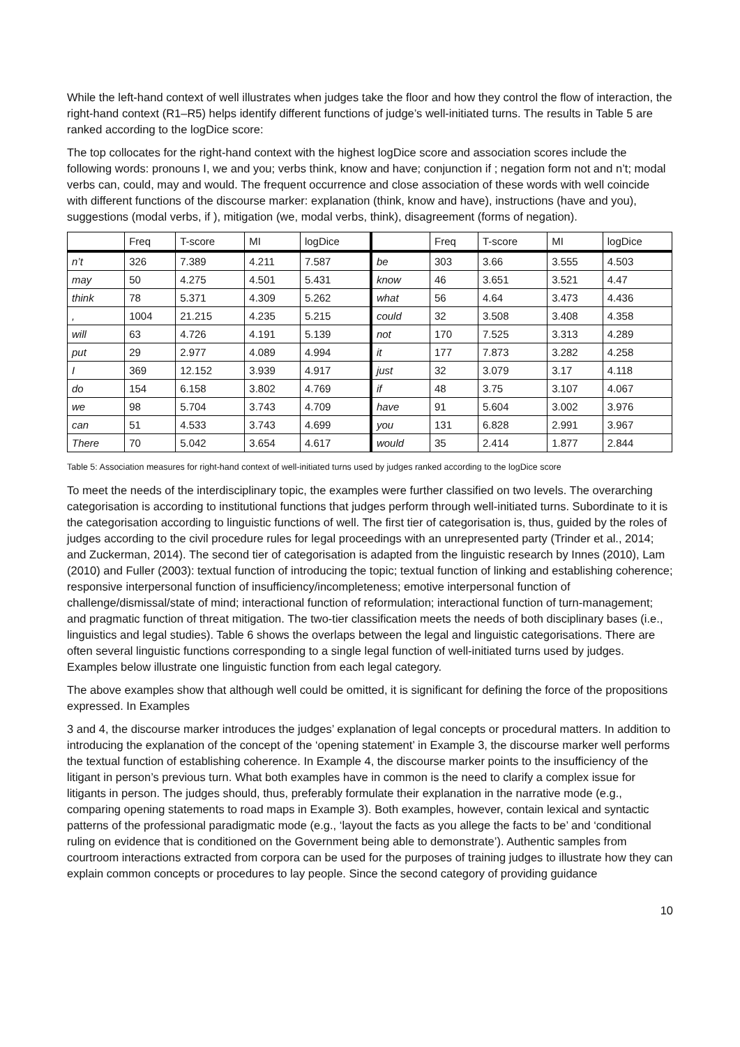While the left-hand context of well illustrates when judges take the floor and how they control the flow of interaction, the right-hand context (R1–R5) helps identify different functions of judge’s well-initiated turns. The results in Table 5 are ranked according to the logDice score:
The top collocates for the right-hand context with the highest logDice score and association scores include the following words: pronouns I, we and you; verbs think, know and have; conjunction if ; negation form not and n’t; modal verbs can, could, may and would. The frequent occurrence and close association of these words with well coincide with different functions of the discourse marker: explanation (think, know and have), instructions (have and you), suggestions (modal verbs, if ), mitigation (we, modal verbs, think), disagreement (forms of negation).
| | Freq | T-score | MI | logDice | | Freq | T-score | MI | logDice |
| --- | --- | --- | --- | --- | --- | --- | --- | --- | --- |
| n’t | 326 | 7.389 | 4.211 | 7.587 | be | 303 | 3.66 | 3.555 | 4.503 |
| may | 50 | 4.275 | 4.501 | 5.431 | know | 46 | 3.651 | 3.521 | 4.47 |
| think | 78 | 5.371 | 4.309 | 5.262 | what | 56 | 4.64 | 3.473 | 4.436 |
| , | 1004 | 21.215 | 4.235 | 5.215 | could | 32 | 3.508 | 3.408 | 4.358 |
| will | 63 | 4.726 | 4.191 | 5.139 | not | 170 | 7.525 | 3.313 | 4.289 |
| put | 29 | 2.977 | 4.089 | 4.994 | it | 177 | 7.873 | 3.282 | 4.258 |
| I | 369 | 12.152 | 3.939 | 4.917 | just | 32 | 3.079 | 3.17 | 4.118 |
| do | 154 | 6.158 | 3.802 | 4.769 | if | 48 | 3.75 | 3.107 | 4.067 |
| we | 98 | 5.704 | 3.743 | 4.709 | have | 91 | 5.604 | 3.002 | 3.976 |
| can | 51 | 4.533 | 3.743 | 4.699 | you | 131 | 6.828 | 2.991 | 3.967 |
| There | 70 | 5.042 | 3.654 | 4.617 | would | 35 | 2.414 | 1.877 | 2.844 |
Table 5: Association measures for right-hand context of well-initiated turns used by judges ranked according to the logDice score
To meet the needs of the interdisciplinary topic, the examples were further classified on two levels. The overarching categorisation is according to institutional functions that judges perform through well-initiated turns. Subordinate to it is the categorisation according to linguistic functions of well. The first tier of categorisation is, thus, guided by the roles of judges according to the civil procedure rules for legal proceedings with an unrepresented party (Trinder et al., 2014; and Zuckerman, 2014). The second tier of categorisation is adapted from the linguistic research by Innes (2010), Lam (2010) and Fuller (2003): textual function of introducing the topic; textual function of linking and establishing coherence; responsive interpersonal function of insufficiency/incompleteness; emotive interpersonal function of challenge/dismissal/state of mind; interactional function of reformulation; interactional function of turn-management; and pragmatic function of threat mitigation. The two-tier classification meets the needs of both disciplinary bases (i.e., linguistics and legal studies). Table 6 shows the overlaps between the legal and linguistic categorisations. There are often several linguistic functions corresponding to a single legal function of well-initiated turns used by judges. Examples below illustrate one linguistic function from each legal category.
The above examples show that although well could be omitted, it is significant for defining the force of the propositions expressed. In Examples
3 and 4, the discourse marker introduces the judges’ explanation of legal concepts or procedural matters. In addition to introducing the explanation of the concept of the ‘opening statement’ in Example 3, the discourse marker well performs the textual function of establishing coherence. In Example 4, the discourse marker points to the insufficiency of the litigant in person’s previous turn. What both examples have in common is the need to clarify a complex issue for litigants in person. The judges should, thus, preferably formulate their explanation in the narrative mode (e.g., comparing opening statements to road maps in Example 3). Both examples, however, contain lexical and syntactic patterns of the professional paradigmatic mode (e.g., ‘layout the facts as you allege the facts to be’ and ‘conditional ruling on evidence that is conditioned on the Government being able to demonstrate’). Authentic samples from courtroom interactions extracted from corpora can be used for the purposes of training judges to illustrate how they can explain common concepts or procedures to lay people. Since the second category of providing guidance
10